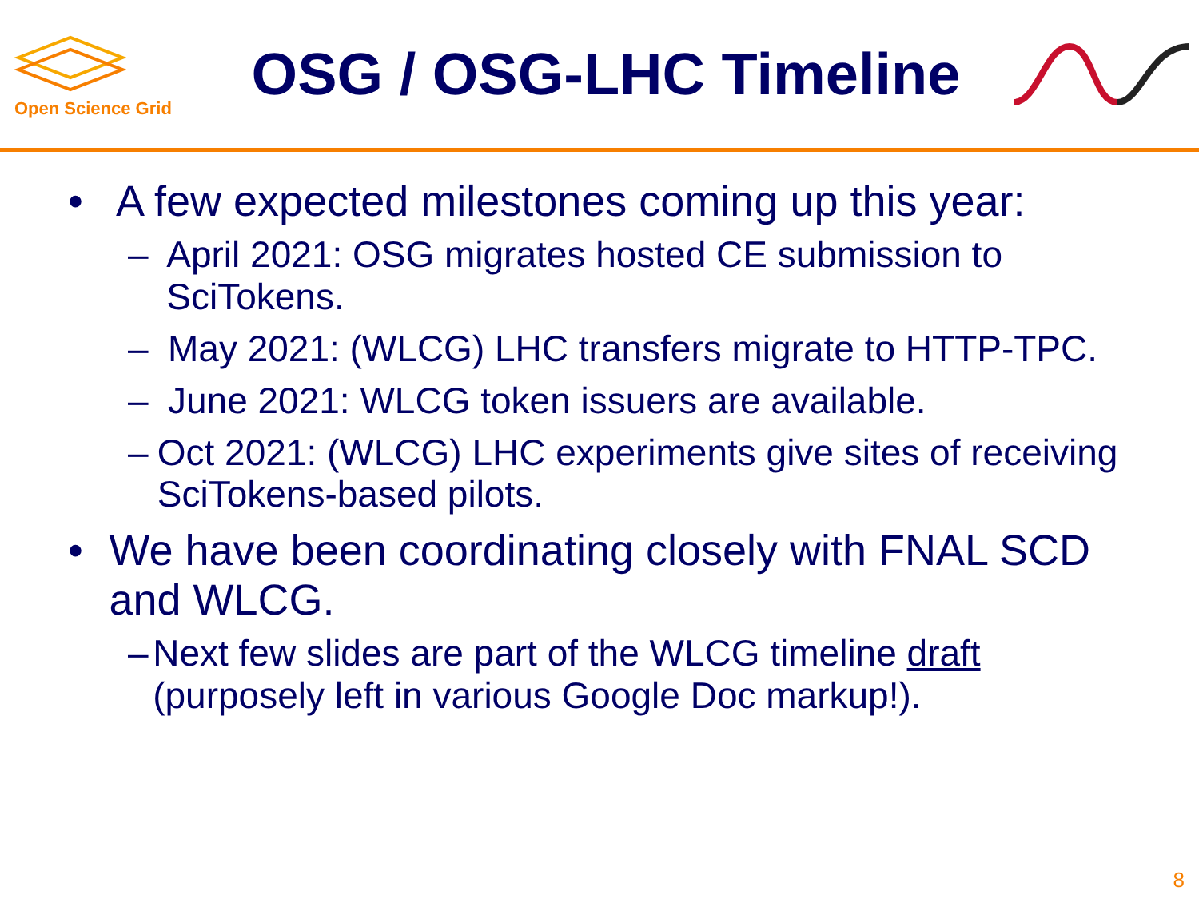Open Science Grid
OSG / OSG-LHC Timeline
• A few expected milestones coming up this year:
– April 2021: OSG migrates hosted CE submission to SciTokens.
– May 2021: (WLCG) LHC transfers migrate to HTTP-TPC.
– June 2021: WLCG token issuers are available.
– Oct 2021: (WLCG) LHC experiments give sites of receiving SciTokens-based pilots.
• We have been coordinating closely with FNAL SCD and WLCG.
– Next few slides are part of the WLCG timeline draft (purposely left in various Google Doc markup!).
8